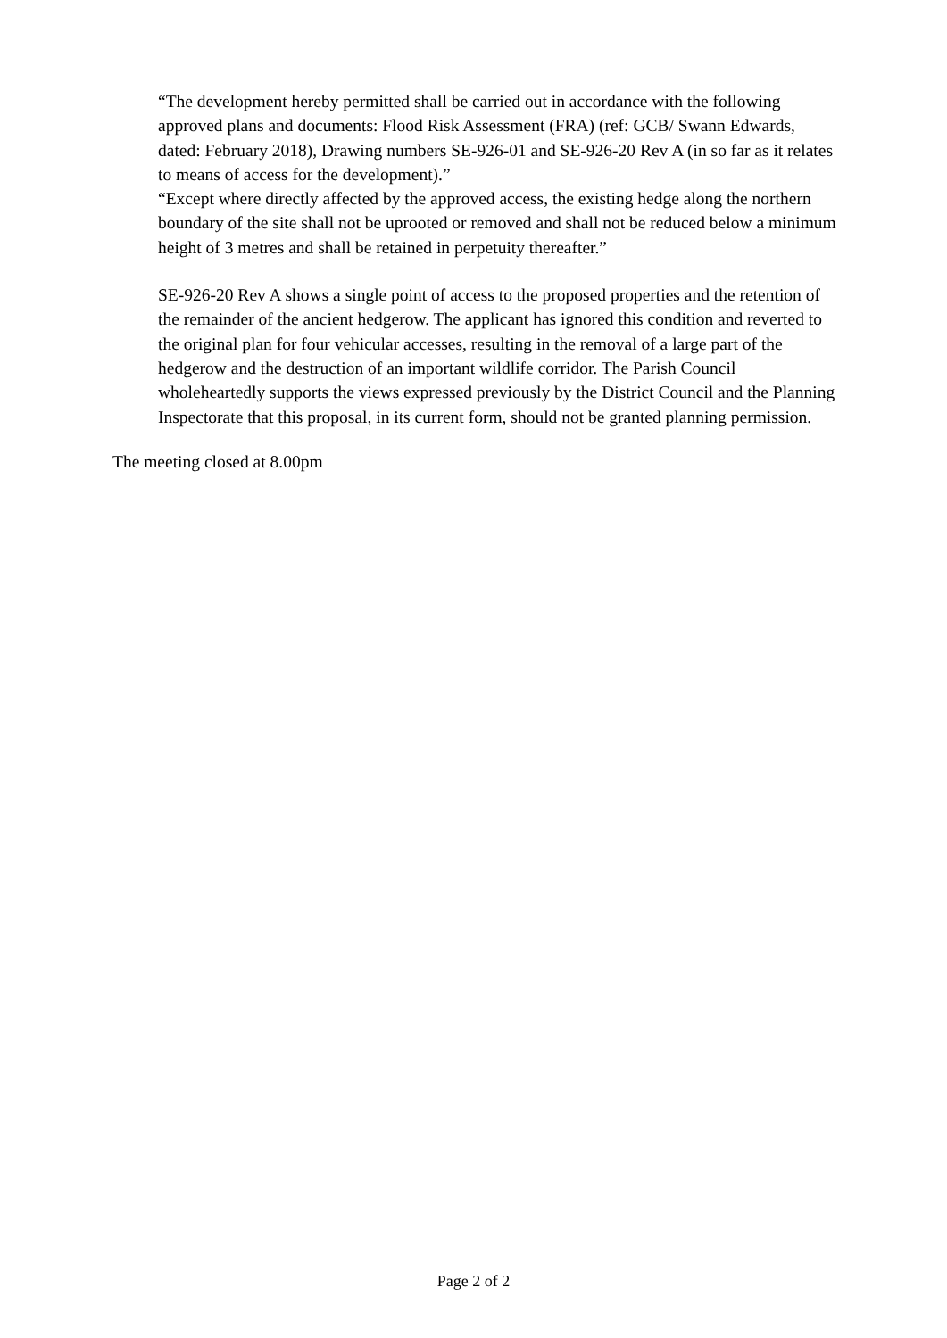“The development hereby permitted shall be carried out in accordance with the following approved plans and documents: Flood Risk Assessment (FRA) (ref: GCB/ Swann Edwards, dated: February 2018), Drawing numbers SE-926-01 and SE-926-20 Rev A (in so far as it relates to means of access for the development).”
“Except where directly affected by the approved access, the existing hedge along the northern boundary of the site shall not be uprooted or removed and shall not be reduced below a minimum height of 3 metres and shall be retained in perpetuity thereafter.”
SE-926-20 Rev A shows a single point of access to the proposed properties and the retention of the remainder of the ancient hedgerow. The applicant has ignored this condition and reverted to the original plan for four vehicular accesses, resulting in the removal of a large part of the hedgerow and the destruction of an important wildlife corridor. The Parish Council wholeheartedly supports the views expressed previously by the District Council and the Planning Inspectorate that this proposal, in its current form, should not be granted planning permission.
The meeting closed at 8.00pm
Page 2 of 2